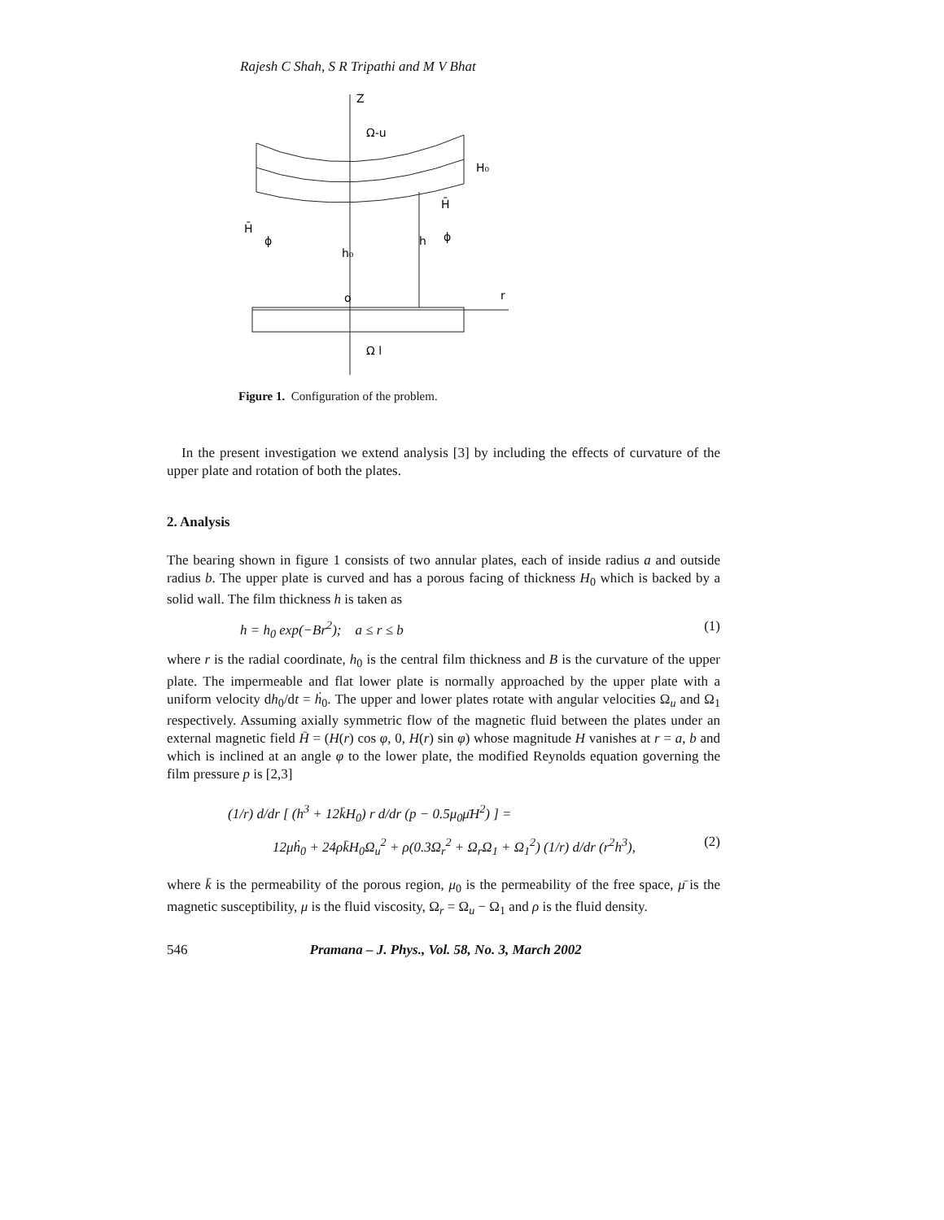Rajesh C Shah, S R Tripathi and M V Bhat
Z
Ω-u
H₀
H̄
ϕ
h₀
h
H̄
ϕ
o
r
Ω l
Figure 1. Configuration of the problem.
In the present investigation we extend analysis [3] by including the effects of curvature of the upper plate and rotation of both the plates.
2. Analysis
The bearing shown in figure 1 consists of two annular plates, each of inside radius a and outside radius b. The upper plate is curved and has a porous facing of thickness H<sub>0</sub> which is backed by a solid wall. The film thickness h is taken as
h = h<sub>0</sub> exp(−Br<sup>2</sup>); a ≤ r ≤ b (1)
where r is the radial coordinate, h<sub>0</sub> is the central film thickness and B is the curvature of the upper plate. The impermeable and flat lower plate is normally approached by the upper plate with a uniform velocity dh<sub>0</sub>/dt = ḣ<sub>0</sub>. The upper and lower plates rotate with angular velocities Ω<sub>u</sub> and Ω<sub>1</sub> respectively. Assuming axially symmetric flow of the magnetic fluid between the plates under an external magnetic field H̄ = (H(r) cos φ, 0, H(r) sin φ) whose magnitude H vanishes at r = a, b and which is inclined at an angle φ to the lower plate, the modified Reynolds equation governing the film pressure p is [2,3]
(1/r) d/dr [ (h<sup>3</sup> + 12k̄H<sub>0</sub>) r d/dr (p − 0.5μ<sub>0</sub>μ̄H<sup>2</sup>) ] =
12μḣ<sub>0</sub> + 24ρk̄H<sub>0</sub>Ω<sub>u</sub><sup>2</sup> + ρ(0.3Ω<sub>r</sub><sup>2</sup> + Ω<sub>r</sub>Ω<sub>1</sub> + Ω<sub>1</sub><sup>2</sup>) (1/r) d/dr (r<sup>2</sup>h<sup>3</sup>), (2)
where k̄ is the permeability of the porous region, μ<sub>0</sub> is the permeability of the free space, μ̄ is the magnetic susceptibility, μ is the fluid viscosity, Ω<sub>r</sub> = Ω<sub>u</sub> − Ω<sub>1</sub> and ρ is the fluid density.
546 Pramana – J. Phys., Vol. 58, No. 3, March 2002